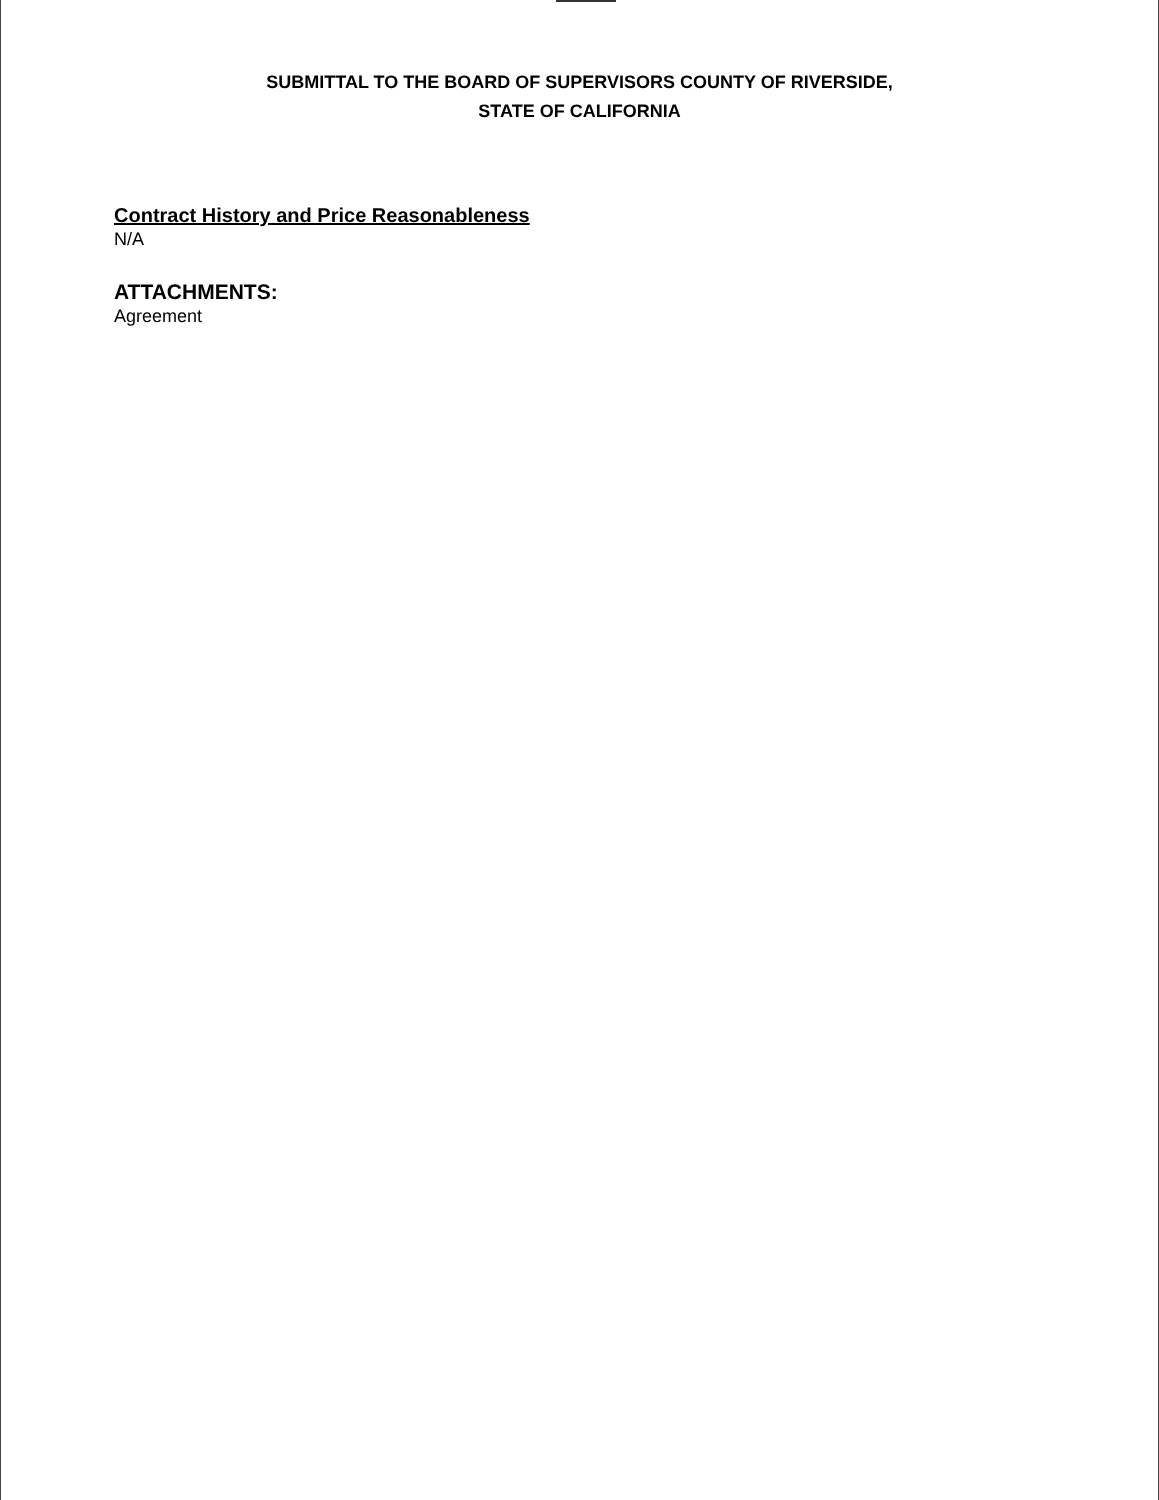SUBMITTAL TO THE BOARD OF SUPERVISORS COUNTY OF RIVERSIDE,
STATE OF CALIFORNIA
Contract History and Price Reasonableness
N/A
ATTACHMENTS:
Agreement